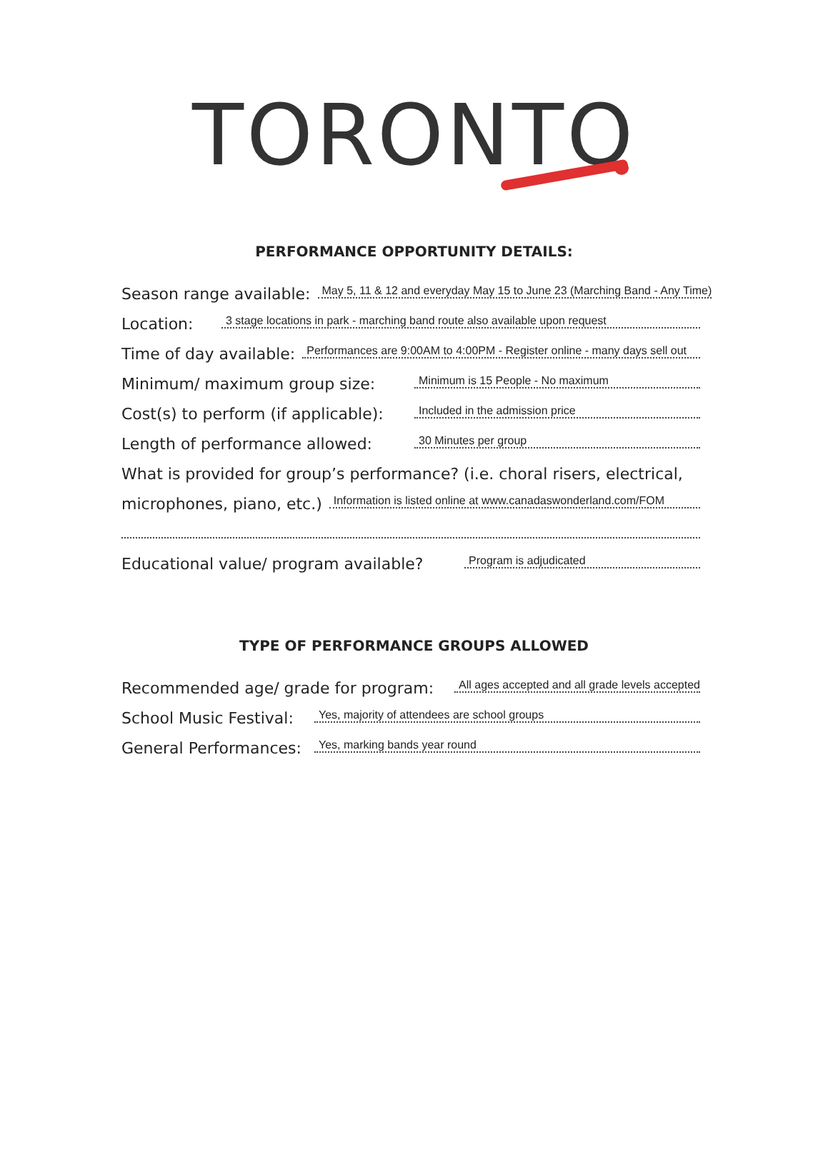TORONTO
PERFORMANCE OPPORTUNITY DETAILS:
Season range available: May 5, 11 & 12 and everyday May 15 to June 23 (Marching Band - Any Time)
Location: 3 stage locations in park - marching band route also available upon request
Time of day available: Performances are 9:00AM to 4:00PM - Register online - many days sell out
Minimum/ maximum group size: Minimum is 15 People - No maximum
Cost(s) to perform (if applicable): Included in the admission price
Length of performance allowed: 30 Minutes per group
What is provided for group’s performance? (i.e. choral risers, electrical,
microphones, piano, etc.) Information is listed online at www.canadaswonderland.com/FOM
Educational value/ program available? Program is adjudicated
TYPE OF PERFORMANCE GROUPS ALLOWED
Recommended age/ grade for program: All ages accepted and all grade levels accepted
School Music Festival: Yes, majority of attendees are school groups
General Performances: Yes, marking bands year round